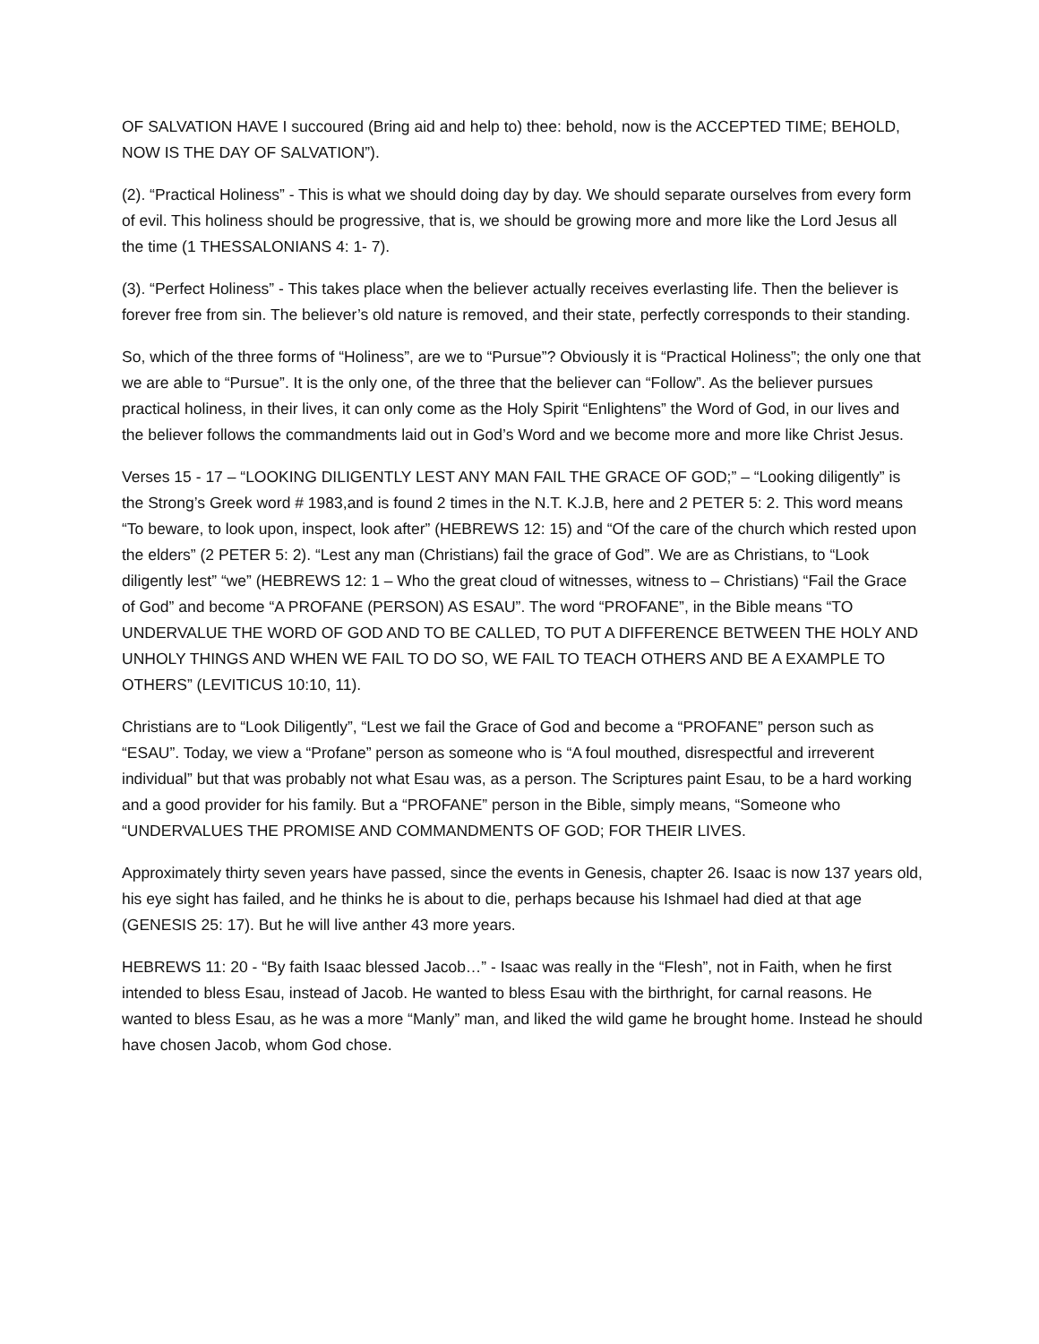OF SALVATION HAVE I succoured (Bring aid and help to) thee: behold, now is the ACCEPTED TIME; BEHOLD, NOW IS THE DAY OF SALVATION”).
(2). “Practical Holiness” - This is what we should doing day by day. We should separate ourselves from every form of evil. This holiness should be progressive, that is, we should be growing more and more like the Lord Jesus all the time (1 THESSALONIANS 4: 1- 7).
(3). “Perfect Holiness” - This takes place when the believer actually receives everlasting life. Then the believer is forever free from sin. The believer’s old nature is removed, and their state, perfectly corresponds to their standing.
So, which of the three forms of “Holiness”, are we to “Pursue”? Obviously it is “Practical Holiness”; the only one that we are able to “Pursue”. It is the only one, of the three that the believer can “Follow”. As the believer pursues practical holiness, in their lives, it can only come as the Holy Spirit “Enlightens” the Word of God, in our lives and the believer follows the commandments laid out in God’s Word and we become more and more like Christ Jesus.
Verses 15 - 17 – “LOOKING DILIGENTLY LEST ANY MAN FAIL THE GRACE OF GOD;” – “Looking diligently” is the Strong’s Greek word # 1983,and is found 2 times in the N.T. K.J.B, here and 2 PETER 5: 2. This word means “To beware, to look upon, inspect, look after” (HEBREWS 12: 15) and “Of the care of the church which rested upon the elders” (2 PETER 5: 2). “Lest any man (Christians) fail the grace of God”. We are as Christians, to “Look diligently lest” “we” (HEBREWS 12: 1 – Who the great cloud of witnesses, witness to – Christians) “Fail the Grace of God” and become “A PROFANE (PERSON) AS ESAU”. The word “PROFANE”, in the Bible means “TO UNDERVALUE THE WORD OF GOD AND TO BE CALLED, TO PUT A DIFFERENCE BETWEEN THE HOLY AND UNHOLY THINGS AND WHEN WE FAIL TO DO SO, WE FAIL TO TEACH OTHERS AND BE A EXAMPLE TO OTHERS” (LEVITICUS 10:10, 11).
Christians are to “Look Diligently”, “Lest we fail the Grace of God and become a “PROFANE” person such as “ESAU”. Today, we view a “Profane” person as someone who is “A foul mouthed, disrespectful and irreverent individual” but that was probably not what Esau was, as a person. The Scriptures paint Esau, to be a hard working and a good provider for his family. But a “PROFANE” person in the Bible, simply means, “Someone who “UNDERVALUES THE PROMISE AND COMMANDMENTS OF GOD; FOR THEIR LIVES.
Approximately thirty seven years have passed, since the events in Genesis, chapter 26. Isaac is now 137 years old, his eye sight has failed, and he thinks he is about to die, perhaps because his Ishmael had died at that age (GENESIS 25: 17). But he will live anther 43 more years.
HEBREWS 11: 20 - “By faith Isaac blessed Jacob…” - Isaac was really in the “Flesh”, not in Faith, when he first intended to bless Esau, instead of Jacob. He wanted to bless Esau with the birthright, for carnal reasons. He wanted to bless Esau, as he was a more “Manly” man, and liked the wild game he brought home. Instead he should have chosen Jacob, whom God chose.